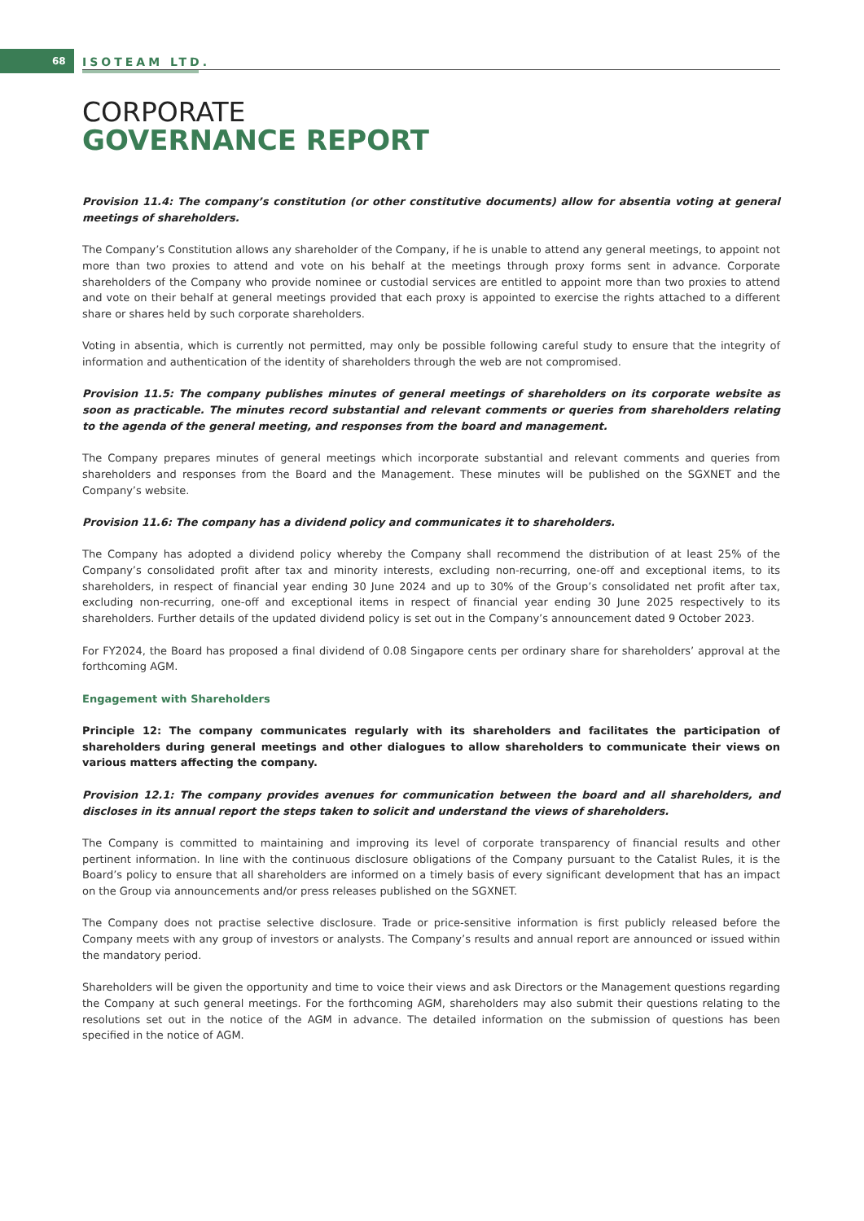68 ISOTEAM LTD.
CORPORATE
GOVERNANCE REPORT
Provision 11.4: The company’s constitution (or other constitutive documents) allow for absentia voting at general meetings of shareholders.
The Company’s Constitution allows any shareholder of the Company, if he is unable to attend any general meetings, to appoint not more than two proxies to attend and vote on his behalf at the meetings through proxy forms sent in advance. Corporate shareholders of the Company who provide nominee or custodial services are entitled to appoint more than two proxies to attend and vote on their behalf at general meetings provided that each proxy is appointed to exercise the rights attached to a different share or shares held by such corporate shareholders.
Voting in absentia, which is currently not permitted, may only be possible following careful study to ensure that the integrity of information and authentication of the identity of shareholders through the web are not compromised.
Provision 11.5: The company publishes minutes of general meetings of shareholders on its corporate website as soon as practicable. The minutes record substantial and relevant comments or queries from shareholders relating to the agenda of the general meeting, and responses from the board and management.
The Company prepares minutes of general meetings which incorporate substantial and relevant comments and queries from shareholders and responses from the Board and the Management. These minutes will be published on the SGXNET and the Company’s website.
Provision 11.6: The company has a dividend policy and communicates it to shareholders.
The Company has adopted a dividend policy whereby the Company shall recommend the distribution of at least 25% of the Company’s consolidated profit after tax and minority interests, excluding non-recurring, one-off and exceptional items, to its shareholders, in respect of financial year ending 30 June 2024 and up to 30% of the Group’s consolidated net profit after tax, excluding non-recurring, one-off and exceptional items in respect of financial year ending 30 June 2025 respectively to its shareholders. Further details of the updated dividend policy is set out in the Company’s announcement dated 9 October 2023.
For FY2024, the Board has proposed a final dividend of 0.08 Singapore cents per ordinary share for shareholders’ approval at the forthcoming AGM.
Engagement with Shareholders
Principle 12: The company communicates regularly with its shareholders and facilitates the participation of shareholders during general meetings and other dialogues to allow shareholders to communicate their views on various matters affecting the company.
Provision 12.1: The company provides avenues for communication between the board and all shareholders, and discloses in its annual report the steps taken to solicit and understand the views of shareholders.
The Company is committed to maintaining and improving its level of corporate transparency of financial results and other pertinent information. In line with the continuous disclosure obligations of the Company pursuant to the Catalist Rules, it is the Board’s policy to ensure that all shareholders are informed on a timely basis of every significant development that has an impact on the Group via announcements and/or press releases published on the SGXNET.
The Company does not practise selective disclosure. Trade or price-sensitive information is first publicly released before the Company meets with any group of investors or analysts. The Company’s results and annual report are announced or issued within the mandatory period.
Shareholders will be given the opportunity and time to voice their views and ask Directors or the Management questions regarding the Company at such general meetings. For the forthcoming AGM, shareholders may also submit their questions relating to the resolutions set out in the notice of the AGM in advance. The detailed information on the submission of questions has been specified in the notice of AGM.